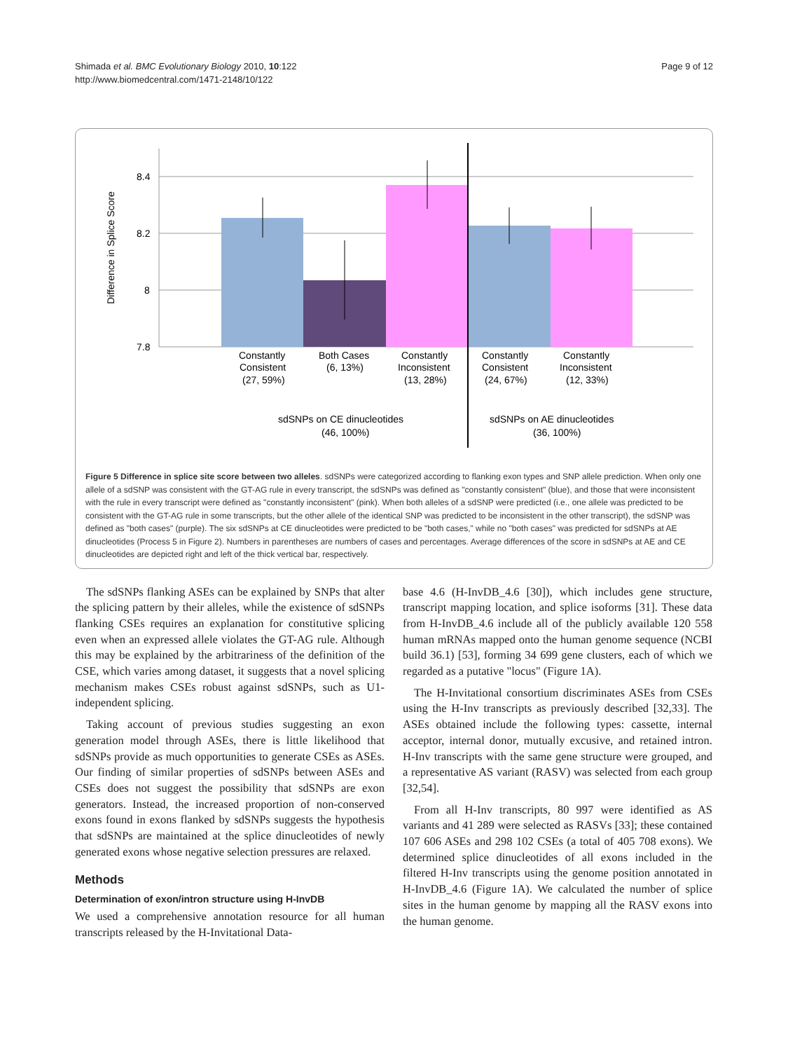Shimada et al. BMC Evolutionary Biology 2010, 10:122
http://www.biomedcentral.com/1471-2148/10/122
Page 9 of 12
8.4
8.2
8
7.8
Difference in Splice Score
Constantly
Consistent
(27, 59%)
Both Cases
(6, 13%)
Constantly
Inconsistent
(13, 28%)
Constantly
Consistent
(24, 67%)
Constantly
Inconsistent
(12, 33%)
sdSNPs on CE dinucleotides
(46, 100%)
sdSNPs on AE dinucleotides
(36, 100%)
Figure 5 Difference in splice site score between two alleles. sdSNPs were categorized according to flanking exon types and SNP allele prediction. When only one allele of a sdSNP was consistent with the GT-AG rule in every transcript, the sdSNPs was defined as "constantly consistent" (blue), and those that were inconsistent with the rule in every transcript were defined as "constantly inconsistent" (pink). When both alleles of a sdSNP were predicted (i.e., one allele was predicted to be consistent with the GT-AG rule in some transcripts, but the other allele of the identical SNP was predicted to be inconsistent in the other transcript), the sdSNP was defined as "both cases" (purple). The six sdSNPs at CE dinucleotides were predicted to be "both cases," while no "both cases" was predicted for sdSNPs at AE dinucleotides (Process 5 in Figure 2). Numbers in parentheses are numbers of cases and percentages. Average differences of the score in sdSNPs at AE and CE dinucleotides are depicted right and left of the thick vertical bar, respectively.
The sdSNPs flanking ASEs can be explained by SNPs that alter the splicing pattern by their alleles, while the existence of sdSNPs flanking CSEs requires an explanation for constitutive splicing even when an expressed allele violates the GT-AG rule. Although this may be explained by the arbitrariness of the definition of the CSE, which varies among dataset, it suggests that a novel splicing mechanism makes CSEs robust against sdSNPs, such as U1-independent splicing.
Taking account of previous studies suggesting an exon generation model through ASEs, there is little likelihood that sdSNPs provide as much opportunities to generate CSEs as ASEs. Our finding of similar properties of sdSNPs between ASEs and CSEs does not suggest the possibility that sdSNPs are exon generators. Instead, the increased proportion of non-conserved exons found in exons flanked by sdSNPs suggests the hypothesis that sdSNPs are maintained at the splice dinucleotides of newly generated exons whose negative selection pressures are relaxed.
Methods
Determination of exon/intron structure using H-InvDB
We used a comprehensive annotation resource for all human transcripts released by the H-Invitational Data-
base 4.6 (H-InvDB_4.6 [30]), which includes gene structure, transcript mapping location, and splice isoforms [31]. These data from H-InvDB_4.6 include all of the publicly available 120 558 human mRNAs mapped onto the human genome sequence (NCBI build 36.1) [53], forming 34 699 gene clusters, each of which we regarded as a putative "locus" (Figure 1A).
The H-Invitational consortium discriminates ASEs from CSEs using the H-Inv transcripts as previously described [32,33]. The ASEs obtained include the following types: cassette, internal acceptor, internal donor, mutually excusive, and retained intron. H-Inv transcripts with the same gene structure were grouped, and a representative AS variant (RASV) was selected from each group [32,54].
From all H-Inv transcripts, 80 997 were identified as AS variants and 41 289 were selected as RASVs [33]; these contained 107 606 ASEs and 298 102 CSEs (a total of 405 708 exons). We determined splice dinucleotides of all exons included in the filtered H-Inv transcripts using the genome position annotated in H-InvDB_4.6 (Figure 1A). We calculated the number of splice sites in the human genome by mapping all the RASV exons into the human genome.